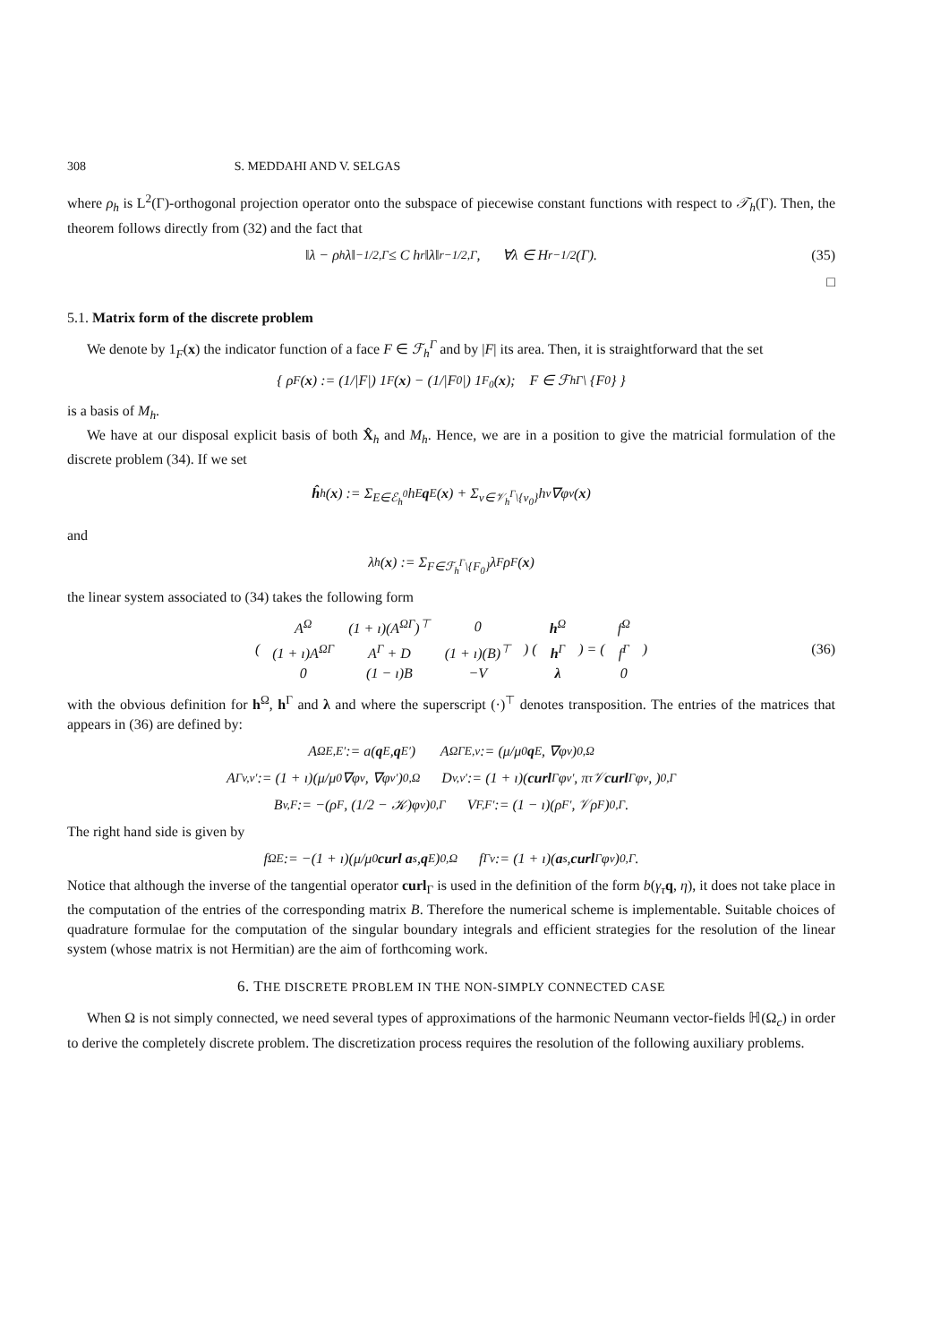308 S. MEDDAHI AND V. SELGAS
where ρ<sub>h</sub> is L<sup>2</sup>(Γ)-orthogonal projection operator onto the subspace of piecewise constant functions with respect to 𝒯<sub>h</sub>(Γ). Then, the theorem follows directly from (32) and the fact that
‖λ − ρ<sub>h</sub>λ‖<sub>−1/2,Γ</sub> ≤ C h<sup>r</sup> ‖λ‖<sub>r−1/2,Γ</sub> , ∀λ ∈ H<sup>r−1/2</sup>(Γ). (35)
□
5.1. Matrix form of the discrete problem
We denote by 1<sub>F</sub>(x) the indicator function of a face F ∈ ℱ<sub>h</sub><sup>Γ</sup> and by |F| its area. Then, it is straightforward that the set
{ ρ<sub>F</sub>(x) := (1/|F|) 1<sub>F</sub>(x) − (1/|F<sub>0</sub>|) 1<sub>F<sub>0</sub></sub>(x); F ∈ ℱ<sub>h</sub><sup>Γ</sup> \ {F<sub>0</sub>} }
is a basis of M<sub>h</sub>.
We have at our disposal explicit basis of both X̂<sub>h</sub> and M<sub>h</sub>. Hence, we are in a position to give the matricial formulation of the discrete problem (34). If we set
ĥ<sub>h</sub>(x) := Σ<sub>E∈ℰ<sub>h</sub><sup>0</sup></sub> h<sub>E</sub> q<sub>E</sub>(x) + Σ<sub>v∈𝒱<sub>h</sub><sup>Γ</sup>\{v<sub>0</sub>}</sub> h<sub>v</sub>∇φ<sub>v</sub>(x)
and
λ<sub>h</sub>(x) := Σ<sub>F∈ℱ<sub>h</sub><sup>Γ</sup>\{F<sub>0</sub>}</sub> λ<sub>F</sub>ρ<sub>F</sub>(x)
the linear system associated to (34) takes the following form
(
| A<sup>Ω</sup> | (1 + ı)(A<sup>ΩΓ</sup>)<sup>⊤</sup> | 0 |
| (1 + ı)A<sup>ΩΓ</sup> | A<sup>Γ</sup> + D | (1 + ı)(B)<sup>⊤</sup> |
| 0 | (1 − ı)B | −V |
) (
| h<sup>Ω</sup> |
| h<sup>Γ</sup> |
| λ |
) = (
| f<sup>Ω</sup> |
| f<sup>Γ</sup> |
| 0 |
) (36)
with the obvious definition for h<sup>Ω</sup>, h<sup>Γ</sup> and λ and where the superscript (·)<sup>⊤</sup> denotes transposition. The entries of the matrices that appears in (36) are defined by:
A<sup>Ω</sup><sub>E,E′</sub> := a(q<sub>E</sub>, q<sub>E′</sub>) A<sup>ΩΓ</sup><sub>E,v</sub> := (μ/μ<sub>0</sub> q<sub>E</sub>, ∇φ<sub>v</sub>)<sub>0,Ω</sub>
A<sup>Γ</sup><sub>v,v′</sub> := (1 + ı)(μ/μ<sub>0</sub>∇φ<sub>v</sub>, ∇φ<sub>v′</sub>)<sub>0,Ω</sub> D<sub>v,v′</sub> := (1 + ı)(curl<sub>Γ</sub> φ<sub>v′</sub>, π<sub>τ</sub>𝒱 curl<sub>Γ</sub> φ<sub>v</sub>, )<sub>0,Γ</sub>
B<sub>v,F</sub> := −(ρ<sub>F</sub>, (1/2 − 𝒦)φ<sub>v</sub>)<sub>0,Γ</sub> V<sub>F,F′</sub> := (1 − ı)(ρ<sub>F′</sub>, 𝒱ρ<sub>F</sub>)<sub>0,Γ</sub>.
The right hand side is given by
f<sup>Ω</sup><sub>E</sub> := −(1 + ı)(μ/μ<sub>0</sub> curl a<sup>s</sup>, q<sub>E</sub>)<sub>0,Ω</sub> f<sup>Γ</sup><sub>v</sub> := (1 + ı)(a<sup>s</sup>, curl<sub>Γ</sub> φ<sub>v</sub>)<sub>0,Γ</sub>.
Notice that although the inverse of the tangential operator curl<sub>Γ</sub> is used in the definition of the form b(γ<sub>τ</sub> q, η), it does not take place in the computation of the entries of the corresponding matrix B. Therefore the numerical scheme is implementable. Suitable choices of quadrature formulae for the computation of the singular boundary integrals and efficient strategies for the resolution of the linear system (whose matrix is not Hermitian) are the aim of forthcoming work.
6. THE DISCRETE PROBLEM IN THE NON-SIMPLY CONNECTED CASE
When Ω is not simply connected, we need several types of approximations of the harmonic Neumann vector-fields ℍ(Ω<sub>c</sub>) in order to derive the completely discrete problem. The discretization process requires the resolution of the following auxiliary problems.